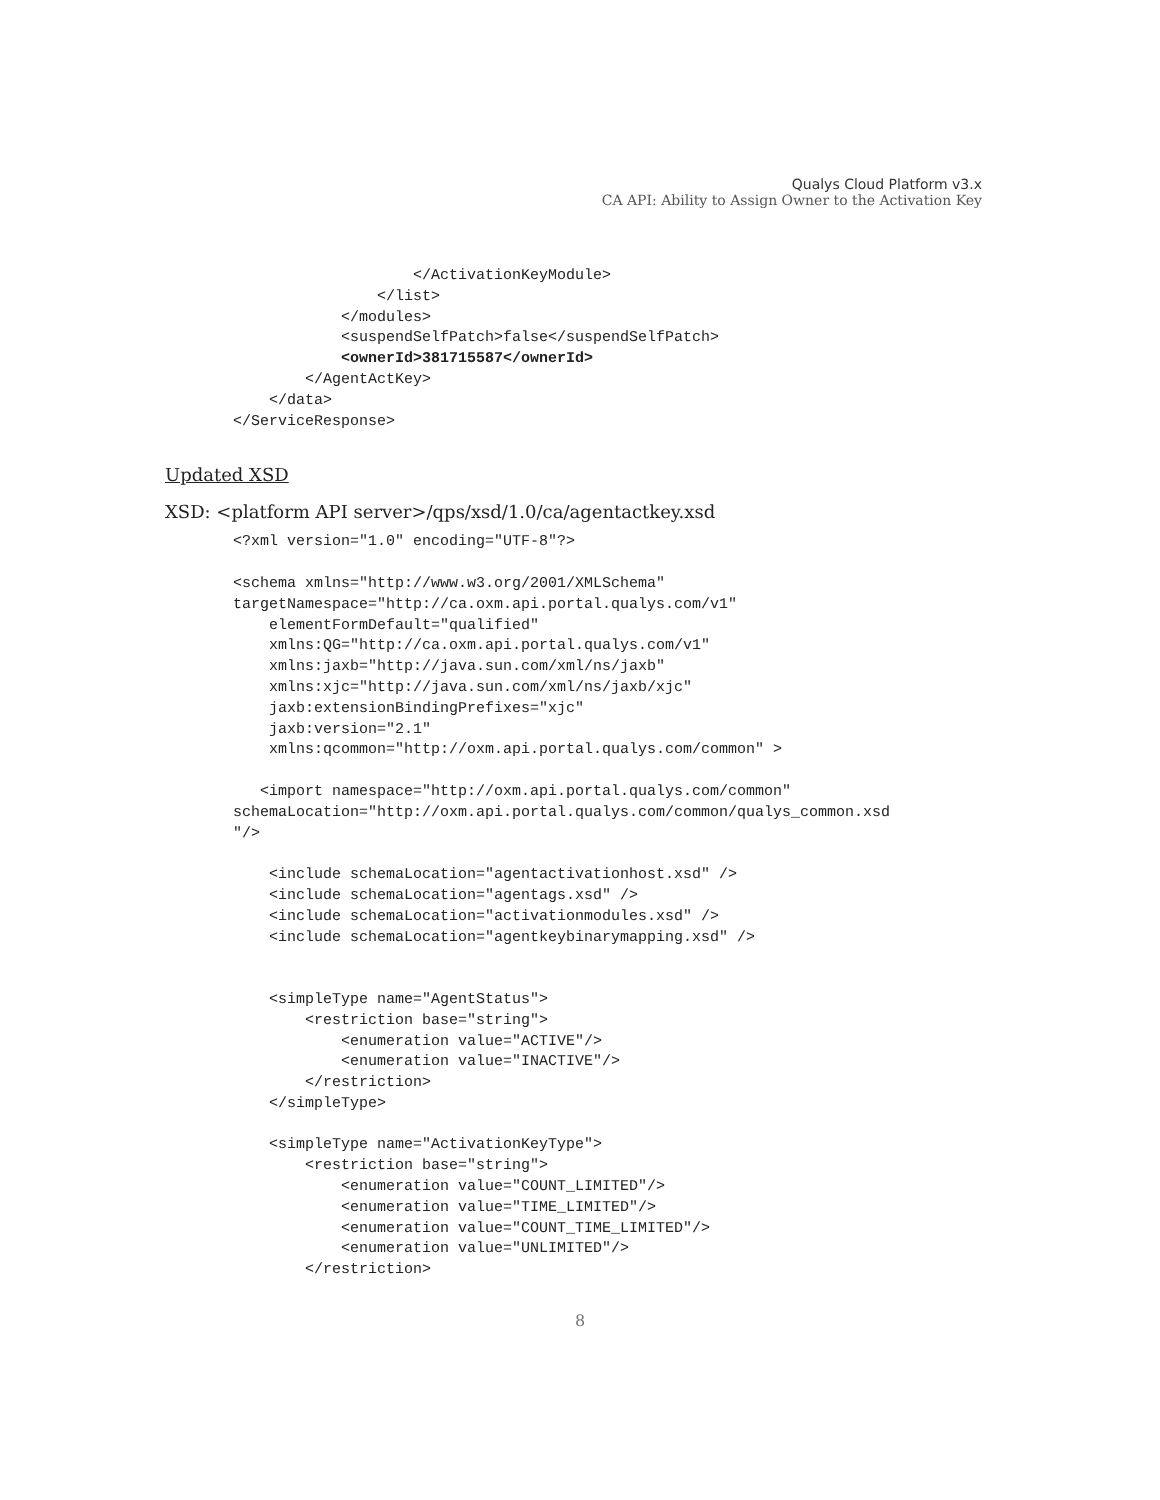Qualys Cloud Platform v3.x
CA API: Ability to Assign Owner to the Activation Key
                    </ActivationKeyModule>
                </list>
            </modules>
            <suspendSelfPatch>false</suspendSelfPatch>
            <ownerId>381715587</ownerId>
        </AgentActKey>
    </data>
</ServiceResponse>
Updated XSD
XSD: <platform API server>/qps/xsd/1.0/ca/agentactkey.xsd
<?xml version="1.0" encoding="UTF-8"?>

<schema xmlns="http://www.w3.org/2001/XMLSchema"
targetNamespace="http://ca.oxm.api.portal.qualys.com/v1"
    elementFormDefault="qualified"
    xmlns:QG="http://ca.oxm.api.portal.qualys.com/v1"
    xmlns:jaxb="http://java.sun.com/xml/ns/jaxb"
    xmlns:xjc="http://java.sun.com/xml/ns/jaxb/xjc"
    jaxb:extensionBindingPrefixes="xjc"
    jaxb:version="2.1"
    xmlns:qcommon="http://oxm.api.portal.qualys.com/common" >

   <import namespace="http://oxm.api.portal.qualys.com/common"
schemaLocation="http://oxm.api.portal.qualys.com/common/qualys_common.xsd
"/>

    <include schemaLocation="agentactivationhost.xsd" />
    <include schemaLocation="agentags.xsd" />
    <include schemaLocation="activationmodules.xsd" />
    <include schemaLocation="agentkeybinarymapping.xsd" />


    <simpleType name="AgentStatus">
        <restriction base="string">
            <enumeration value="ACTIVE"/>
            <enumeration value="INACTIVE"/>
        </restriction>
    </simpleType>

    <simpleType name="ActivationKeyType">
        <restriction base="string">
            <enumeration value="COUNT_LIMITED"/>
            <enumeration value="TIME_LIMITED"/>
            <enumeration value="COUNT_TIME_LIMITED"/>
            <enumeration value="UNLIMITED"/>
        </restriction>
8